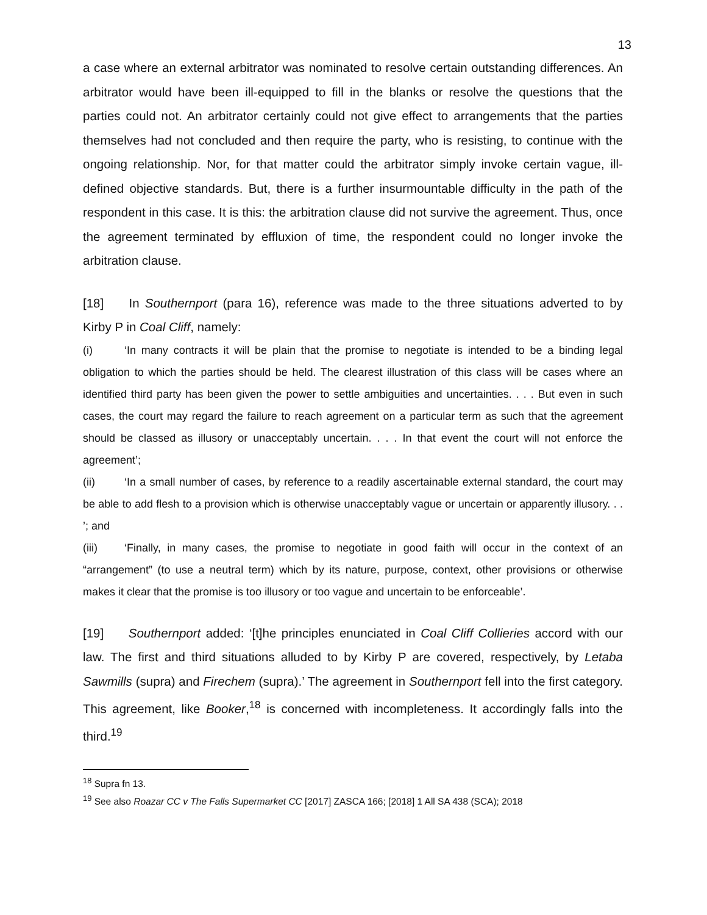13
a case where an external arbitrator was nominated to resolve certain outstanding differences. An arbitrator would have been ill-equipped to fill in the blanks or resolve the questions that the parties could not. An arbitrator certainly could not give effect to arrangements that the parties themselves had not concluded and then require the party, who is resisting, to continue with the ongoing relationship. Nor, for that matter could the arbitrator simply invoke certain vague, ill-defined objective standards. But, there is a further insurmountable difficulty in the path of the respondent in this case. It is this: the arbitration clause did not survive the agreement. Thus, once the agreement terminated by effluxion of time, the respondent could no longer invoke the arbitration clause.
[18] In Southernport (para 16), reference was made to the three situations adverted to by Kirby P in Coal Cliff, namely:
(i) ‘In many contracts it will be plain that the promise to negotiate is intended to be a binding legal obligation to which the parties should be held. The clearest illustration of this class will be cases where an identified third party has been given the power to settle ambiguities and uncertainties. . . . But even in such cases, the court may regard the failure to reach agreement on a particular term as such that the agreement should be classed as illusory or unacceptably uncertain. . . . In that event the court will not enforce the agreement’;
(ii) ‘In a small number of cases, by reference to a readily ascertainable external standard, the court may be able to add flesh to a provision which is otherwise unacceptably vague or uncertain or apparently illusory. . . ’; and
(iii) ‘Finally, in many cases, the promise to negotiate in good faith will occur in the context of an “arrangement” (to use a neutral term) which by its nature, purpose, context, other provisions or otherwise makes it clear that the promise is too illusory or too vague and uncertain to be enforceable’.
[19] Southernport added: ‘[t]he principles enunciated in Coal Cliff Collieries accord with our law. The first and third situations alluded to by Kirby P are covered, respectively, by Letaba Sawmills (supra) and Firechem (supra).’ The agreement in Southernport fell into the first category. This agreement, like Booker,<sup>18</sup> is concerned with incompleteness. It accordingly falls into the third.<sup>19</sup>
<sup>18</sup> Supra fn 13.
<sup>19</sup> See also Roazar CC v The Falls Supermarket CC [2017] ZASCA 166; [2018] 1 All SA 438 (SCA); 2018